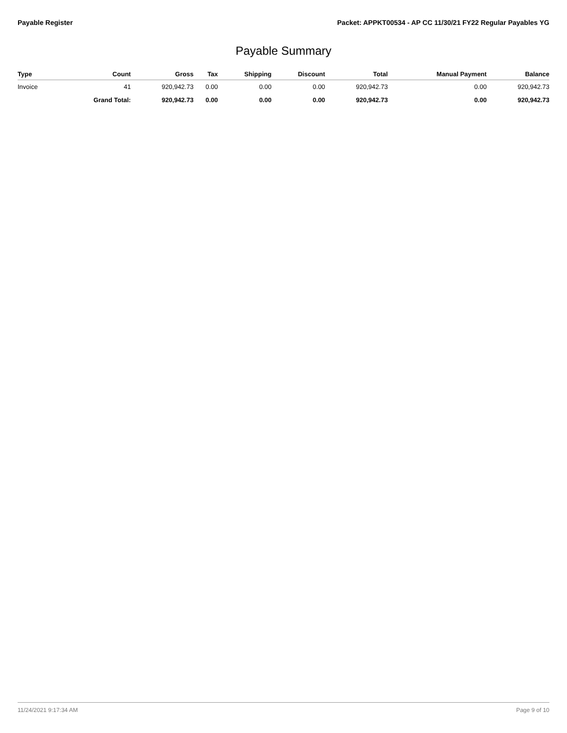Payable Register Packet: APPKT00534 - AP CC 11/30/21 FY22 Regular Payables YG
Payable Summary
| Type | Count | Gross | Tax | Shipping | Discount | Total | Manual Payment | Balance |
| --- | --- | --- | --- | --- | --- | --- | --- | --- |
| Invoice | 41 | 920,942.73 | 0.00 | 0.00 | 0.00 | 920,942.73 | 0.00 | 920,942.73 |
| | Grand Total: | 920,942.73 | 0.00 | 0.00 | 0.00 | 920,942.73 | 0.00 | 920,942.73 |
11/24/2021 9:17:34 AM Page 9 of 10